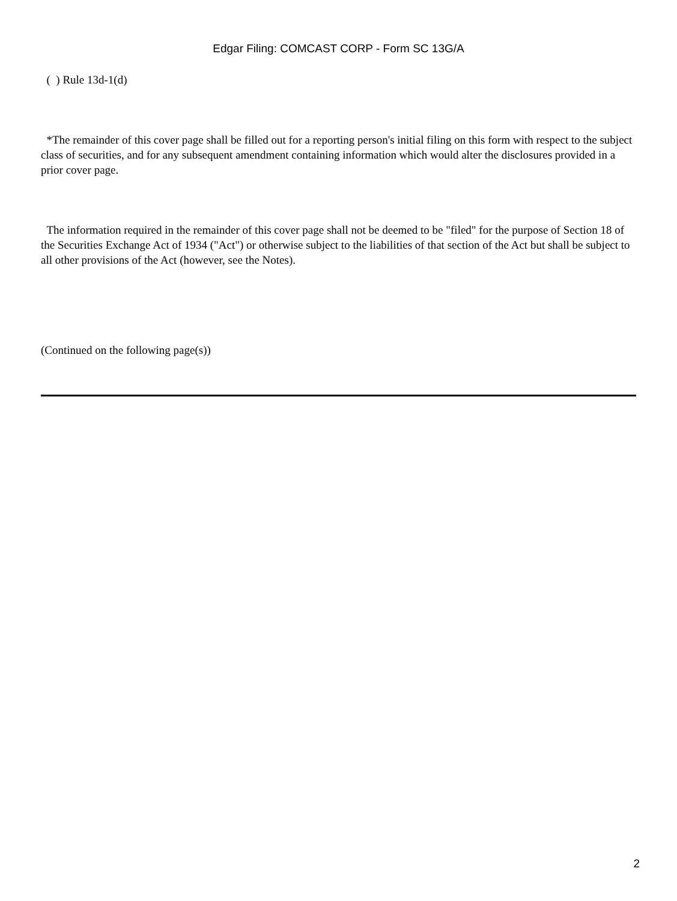Edgar Filing: COMCAST CORP - Form SC 13G/A
( ) Rule 13d-1(d)
*The remainder of this cover page shall be filled out for a reporting person's initial filing on this form with respect to the subject class of securities, and for any subsequent amendment containing information which would alter the disclosures provided in a prior cover page.
The information required in the remainder of this cover page shall not be deemed to be "filed" for the purpose of Section 18 of the Securities Exchange Act of 1934 ("Act") or otherwise subject to the liabilities of that section of the Act but shall be subject to all other provisions of the Act (however, see the Notes).
(Continued on the following page(s))
2